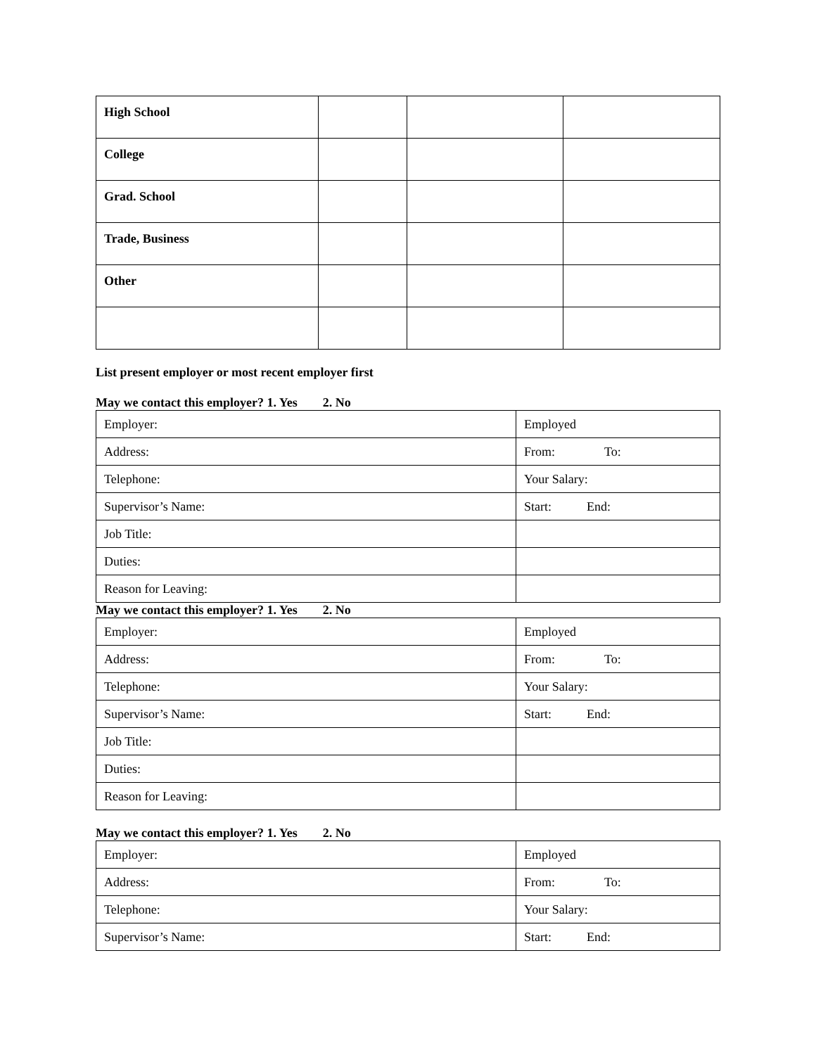| High School | | | |
| College | | | |
| Grad. School | | | |
| Trade, Business | | | |
| Other | | | |
List present employer or most recent employer first
May we contact this employer? 1. Yes 2. No
| Employer: | Employed |
| Address: | From: To: |
| Telephone: | Your Salary: |
| Supervisor’s Name: | Start: End: |
| Job Title: | |
| Duties: | |
| Reason for Leaving: | |
May we contact this employer? 1. Yes 2. No
| Employer: | Employed |
| Address: | From: To: |
| Telephone: | Your Salary: |
| Supervisor’s Name: | Start: End: |
| Job Title: | |
| Duties: | |
| Reason for Leaving: | |
May we contact this employer? 1. Yes 2. No
| Employer: | Employed |
| Address: | From: To: |
| Telephone: | Your Salary: |
| Supervisor’s Name: | Start: End: |